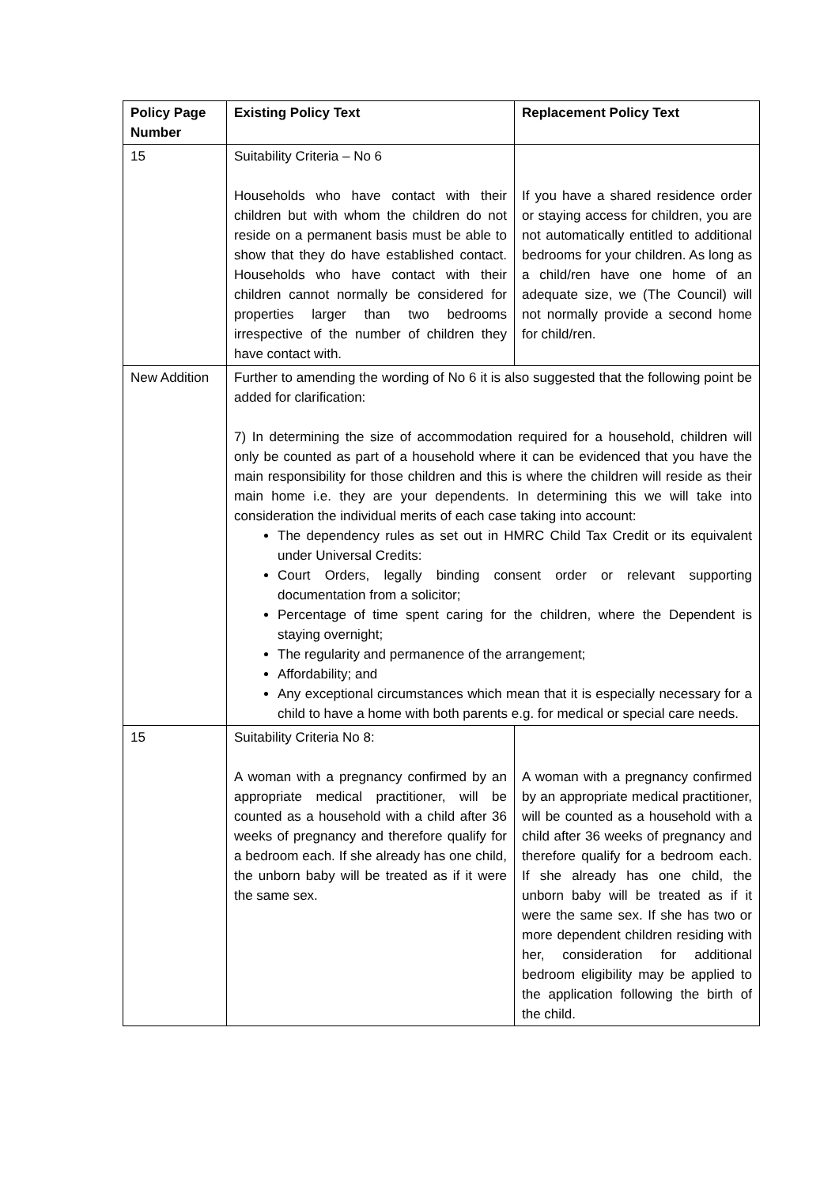| Policy Page Number | Existing Policy Text | Replacement Policy Text |
| --- | --- | --- |
| 15 | Suitability Criteria – No 6 Households who have contact with their children but with whom the children do not reside on a permanent basis must be able to show that they do have established contact. Households who have contact with their children cannot normally be considered for properties larger than two bedrooms irrespective of the number of children they have contact with. | If you have a shared residence order or staying access for children, you are not automatically entitled to additional bedrooms for your children. As long as a child/ren have one home of an adequate size, we (The Council) will not normally provide a second home for child/ren. |
| New Addition | Further to amending the wording of No 6 it is also suggested that the following point be added for clarification: 7) In determining the size of accommodation required for a household, children will only be counted as part of a household where it can be evidenced that you have the main responsibility for those children and this is where the children will reside as their main home i.e. they are your dependents. In determining this we will take into consideration the individual merits of each case taking into account: The dependency rules as set out in HMRC Child Tax Credit or its equivalent under Universal Credits: Court Orders, legally binding consent order or relevant supporting documentation from a solicitor; Percentage of time spent caring for the children, where the Dependent is staying overnight; The regularity and permanence of the arrangement; Affordability; and Any exceptional circumstances which mean that it is especially necessary for a child to have a home with both parents e.g. for medical or special care needs. | |
| 15 | Suitability Criteria No 8: A woman with a pregnancy confirmed by an appropriate medical practitioner, will be counted as a household with a child after 36 weeks of pregnancy and therefore qualify for a bedroom each. If she already has one child, the unborn baby will be treated as if it were the same sex. | A woman with a pregnancy confirmed by an appropriate medical practitioner, will be counted as a household with a child after 36 weeks of pregnancy and therefore qualify for a bedroom each. If she already has one child, the unborn baby will be treated as if it were the same sex. If she has two or more dependent children residing with her, consideration for additional bedroom eligibility may be applied to the application following the birth of the child. |